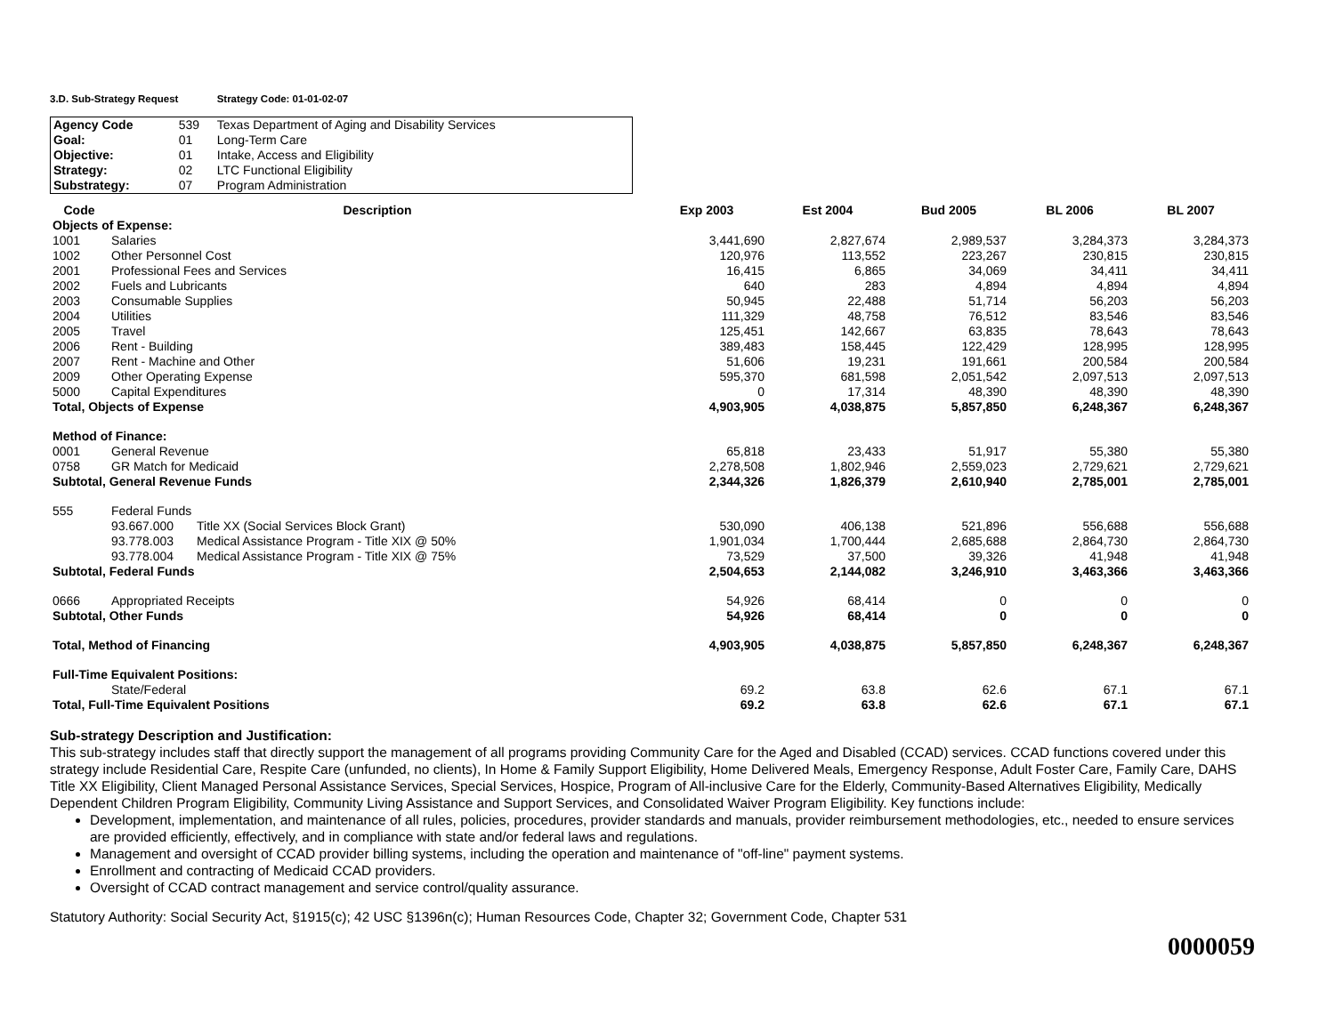3.D. Sub-Strategy Request Strategy Code: 01-01-02-07
| Agency Code | 539 | Texas Department of Aging and Disability Services |
| Goal: | 01 | Long-Term Care |
| Objective: | 01 | Intake, Access and Eligibility |
| Strategy: | 02 | LTC Functional Eligibility |
| Substrategy: | 07 | Program Administration |
| Code | Description | | Exp 2003 | Est 2004 | Bud 2005 | BL 2006 | BL 2007 |
| --- | --- | --- | --- | --- | --- | --- | --- |
| Objects of Expense: | | | | | | | |
| 1001 | Salaries | | 3,441,690 | 2,827,674 | 2,989,537 | 3,284,373 | 3,284,373 |
| 1002 | Other Personnel Cost | | 120,976 | 113,552 | 223,267 | 230,815 | 230,815 |
| 2001 | Professional Fees and Services | | 16,415 | 6,865 | 34,069 | 34,411 | 34,411 |
| 2002 | Fuels and Lubricants | | 640 | 283 | 4,894 | 4,894 | 4,894 |
| 2003 | Consumable Supplies | | 50,945 | 22,488 | 51,714 | 56,203 | 56,203 |
| 2004 | Utilities | | 111,329 | 48,758 | 76,512 | 83,546 | 83,546 |
| 2005 | Travel | | 125,451 | 142,667 | 63,835 | 78,643 | 78,643 |
| 2006 | Rent - Building | | 389,483 | 158,445 | 122,429 | 128,995 | 128,995 |
| 2007 | Rent - Machine and Other | | 51,606 | 19,231 | 191,661 | 200,584 | 200,584 |
| 2009 | Other Operating Expense | | 595,370 | 681,598 | 2,051,542 | 2,097,513 | 2,097,513 |
| 5000 | Capital Expenditures | | 0 | 17,314 | 48,390 | 48,390 | 48,390 |
| Total, Objects of Expense | | | 4,903,905 | 4,038,875 | 5,857,850 | 6,248,367 | 6,248,367 |
| Method of Finance: | | | | | | | |
| 0001 | General Revenue | | 65,818 | 23,433 | 51,917 | 55,380 | 55,380 |
| 0758 | GR Match for Medicaid | | 2,278,508 | 1,802,946 | 2,559,023 | 2,729,621 | 2,729,621 |
| Subtotal, General Revenue Funds | | | 2,344,326 | 1,826,379 | 2,610,940 | 2,785,001 | 2,785,001 |
| 555 | Federal Funds | | | | | | |
| | 93.667.000 | Title XX (Social Services Block Grant) | 530,090 | 406,138 | 521,896 | 556,688 | 556,688 |
| | 93.778.003 | Medical Assistance Program - Title XIX @ 50% | 1,901,034 | 1,700,444 | 2,685,688 | 2,864,730 | 2,864,730 |
| | 93.778.004 | Medical Assistance Program - Title XIX @ 75% | 73,529 | 37,500 | 39,326 | 41,948 | 41,948 |
| Subtotal, Federal Funds | | | 2,504,653 | 2,144,082 | 3,246,910 | 3,463,366 | 3,463,366 |
| 0666 | Appropriated Receipts | | 54,926 | 68,414 | 0 | 0 | 0 |
| Subtotal, Other Funds | | | 54,926 | 68,414 | 0 | 0 | 0 |
| Total, Method of Financing | | | 4,903,905 | 4,038,875 | 5,857,850 | 6,248,367 | 6,248,367 |
| Full-Time Equivalent Positions: | | | | | | | |
| | State/Federal | | 69.2 | 63.8 | 62.6 | 67.1 | 67.1 |
| Total, Full-Time Equivalent Positions | | | 69.2 | 63.8 | 62.6 | 67.1 | 67.1 |
Sub-strategy Description and Justification:
This sub-strategy includes staff that directly support the management of all programs providing Community Care for the Aged and Disabled (CCAD) services. CCAD functions covered under this strategy include Residential Care, Respite Care (unfunded, no clients), In Home & Family Support Eligibility, Home Delivered Meals, Emergency Response, Adult Foster Care, Family Care, DAHS Title XX Eligibility, Client Managed Personal Assistance Services, Special Services, Hospice, Program of All-inclusive Care for the Elderly, Community-Based Alternatives Eligibility, Medically Dependent Children Program Eligibility, Community Living Assistance and Support Services, and Consolidated Waiver Program Eligibility. Key functions include:
Development, implementation, and maintenance of all rules, policies, procedures, provider standards and manuals, provider reimbursement methodologies, etc., needed to ensure services are provided efficiently, effectively, and in compliance with state and/or federal laws and regulations.
Management and oversight of CCAD provider billing systems, including the operation and maintenance of "off-line" payment systems.
Enrollment and contracting of Medicaid CCAD providers.
Oversight of CCAD contract management and service control/quality assurance.
Statutory Authority: Social Security Act, §1915(c); 42 USC §1396n(c); Human Resources Code, Chapter 32; Government Code, Chapter 531
0000059